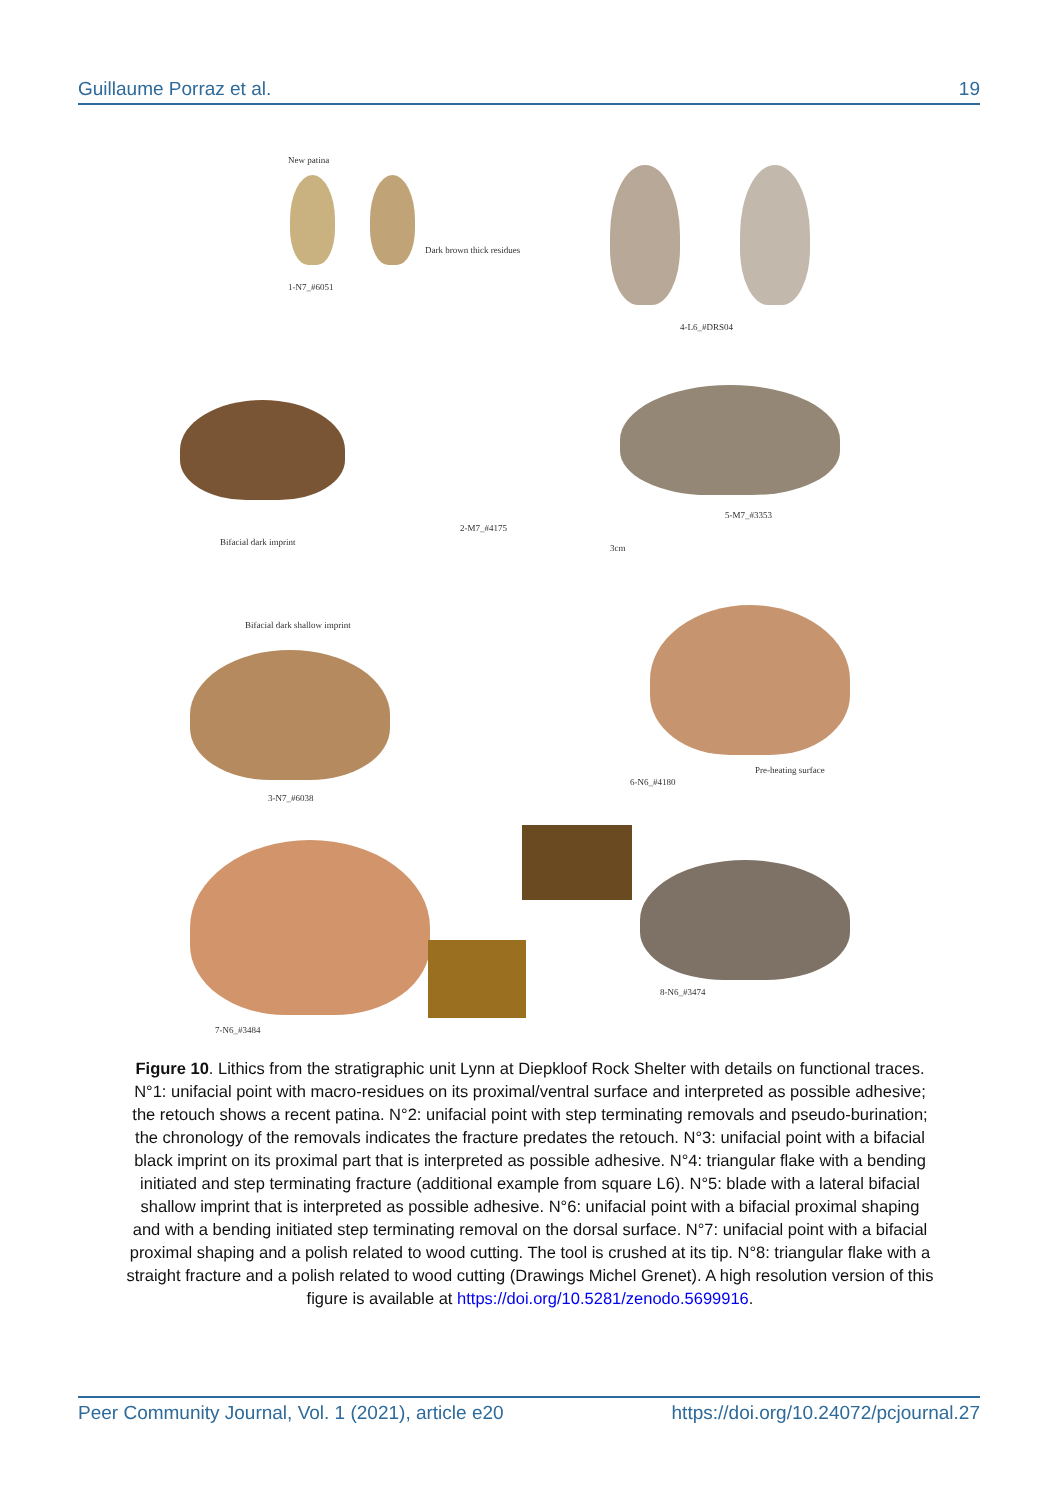Guillaume Porraz et al. 19
New patina
1-N7_#6051
Dark brown thick residues
4-L6_#DRS04
Bifacial dark imprint
2-M7_#4175
3cm
5-M7_#3353
Bifacial dark shallow imprint
3-N7_#6038
6-N6_#4180
Pre-heating surface
7-N6_#3484
8-N6_#3474
Figure 10. Lithics from the stratigraphic unit Lynn at Diepkloof Rock Shelter with details on functional traces. N°1: unifacial point with macro-residues on its proximal/ventral surface and interpreted as possible adhesive; the retouch shows a recent patina. N°2: unifacial point with step terminating removals and pseudo-burination; the chronology of the removals indicates the fracture predates the retouch. N°3: unifacial point with a bifacial black imprint on its proximal part that is interpreted as possible adhesive. N°4: triangular flake with a bending initiated and step terminating fracture (additional example from square L6). N°5: blade with a lateral bifacial shallow imprint that is interpreted as possible adhesive. N°6: unifacial point with a bifacial proximal shaping and with a bending initiated step terminating removal on the dorsal surface. N°7: unifacial point with a bifacial proximal shaping and a polish related to wood cutting. The tool is crushed at its tip. N°8: triangular flake with a straight fracture and a polish related to wood cutting (Drawings Michel Grenet). A high resolution version of this figure is available at https://doi.org/10.5281/zenodo.5699916.
Peer Community Journal, Vol. 1 (2021), article e20 https://doi.org/10.24072/pcjournal.27